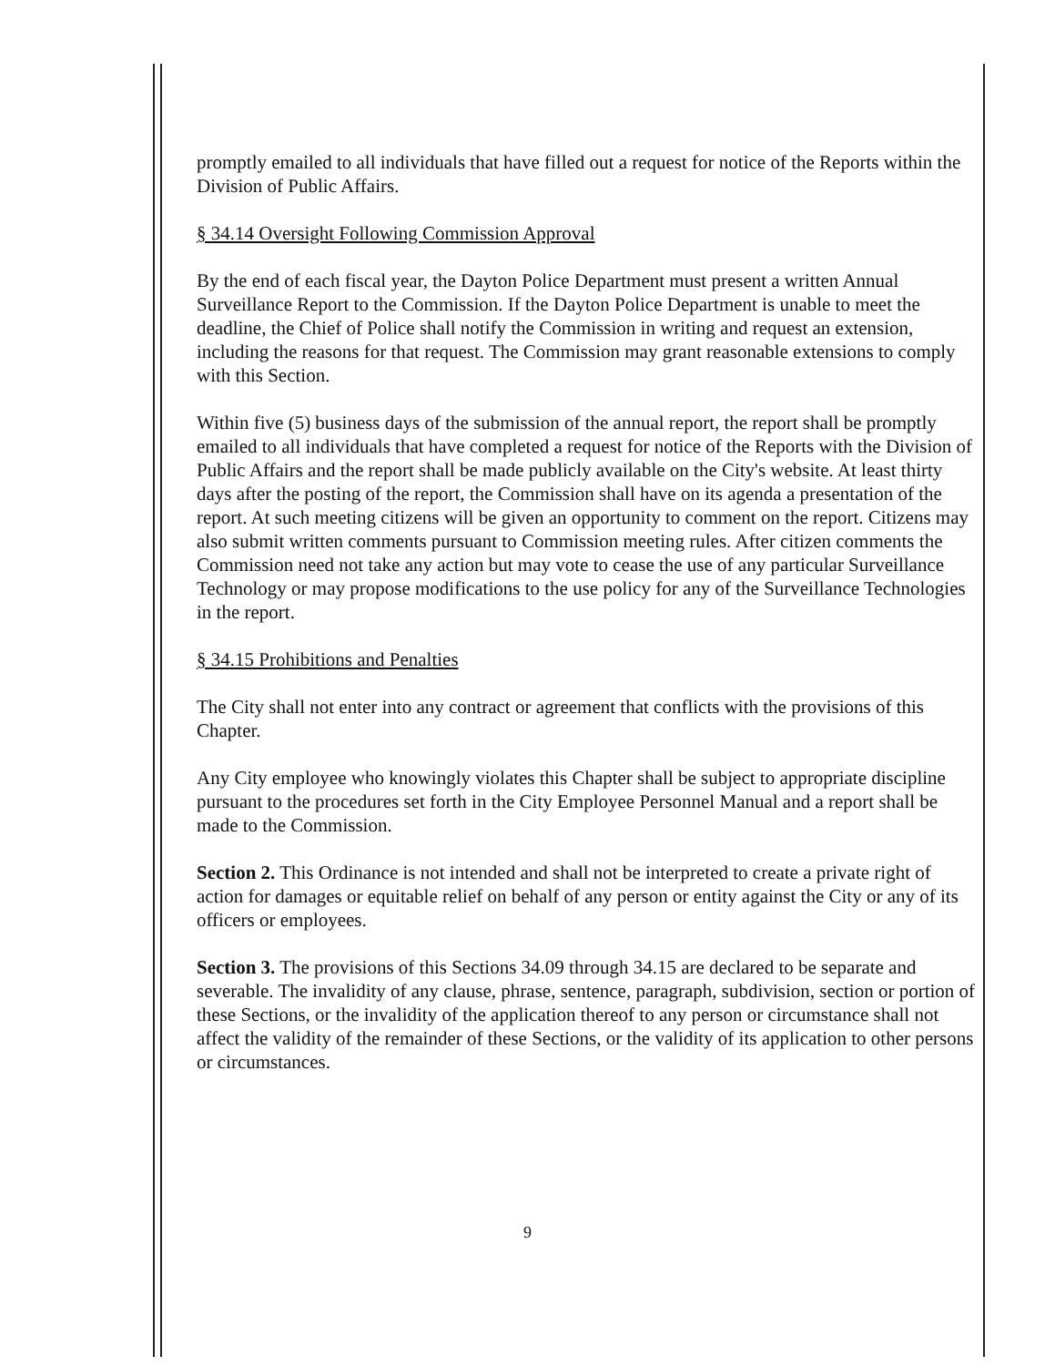promptly emailed to all individuals that have filled out a request for notice of the Reports within the Division of Public Affairs.
§ 34.14 Oversight Following Commission Approval
By the end of each fiscal year, the Dayton Police Department must present a written Annual Surveillance Report to the Commission. If the Dayton Police Department is unable to meet the deadline, the Chief of Police shall notify the Commission in writing and request an extension, including the reasons for that request. The Commission may grant reasonable extensions to comply with this Section.
Within five (5) business days of the submission of the annual report, the report shall be promptly emailed to all individuals that have completed a request for notice of the Reports with the Division of Public Affairs and the report shall be made publicly available on the City's website. At least thirty days after the posting of the report, the Commission shall have on its agenda a presentation of the report. At such meeting citizens will be given an opportunity to comment on the report. Citizens may also submit written comments pursuant to Commission meeting rules. After citizen comments the Commission need not take any action but may vote to cease the use of any particular Surveillance Technology or may propose modifications to the use policy for any of the Surveillance Technologies in the report.
§ 34.15 Prohibitions and Penalties
The City shall not enter into any contract or agreement that conflicts with the provisions of this Chapter.
Any City employee who knowingly violates this Chapter shall be subject to appropriate discipline pursuant to the procedures set forth in the City Employee Personnel Manual and a report shall be made to the Commission.
Section 2. This Ordinance is not intended and shall not be interpreted to create a private right of action for damages or equitable relief on behalf of any person or entity against the City or any of its officers or employees.
Section 3. The provisions of this Sections 34.09 through 34.15 are declared to be separate and severable. The invalidity of any clause, phrase, sentence, paragraph, subdivision, section or portion of these Sections, or the invalidity of the application thereof to any person or circumstance shall not affect the validity of the remainder of these Sections, or the validity of its application to other persons or circumstances.
9